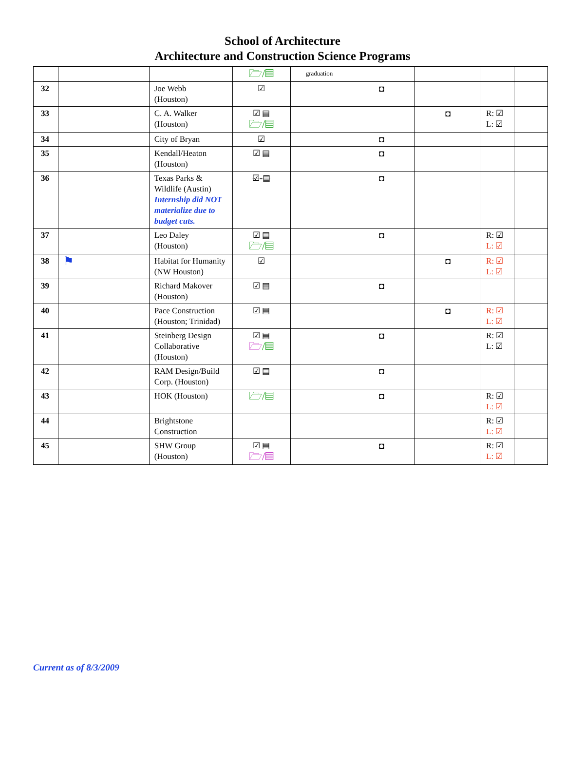School of Architecture
Architecture and Construction Science Programs
| | | | 🗁/▤ | graduation | | | | |
| 32 | | Joe Webb (Houston) | ☑ | | ◘ | | | |
| 33 | | C. A. Walker (Houston) | ☑ ▤ 🗁/▤ | | | ◘ | R: ☑ L: ☑ | |
| 34 | | City of Bryan | ☑ | | ◘ | | | |
| 35 | | Kendall/Heaton (Houston) | ☑ ▤ | | ◘ | | | |
| 36 | | Texas Parks & Wildlife (Austin) Internship did NOT materialize due to budget cuts. | ☑-▤ | | ◘ | | | |
| 37 | | Leo Daley (Houston) | ☑ ▤ 🗁/▤ | | ◘ | | R: ☑ L: ☑ | |
| 38 | ⚑ | Habitat for Humanity (NW Houston) | ☑ | | | ◘ | R: ☑ L: ☑ | |
| 39 | | Richard Makover (Houston) | ☑ ▤ | | ◘ | | | |
| 40 | | Pace Construction (Houston; Trinidad) | ☑ ▤ | | | ◘ | R: ☑ L: ☑ | |
| 41 | | Steinberg Design Collaborative (Houston) | ☑ ▤ 🗁 /▤ | | ◘ | | R: ☑ L: ☑ | |
| 42 | | RAM Design/Build Corp. (Houston) | ☑ ▤ | | ◘ | | | |
| 43 | | HOK (Houston) | 🗁/▤ | | ◘ | | R: ☑ L: ☑ | |
| 44 | | Brightstone Construction | | | | | R: ☑ L: ☑ | |
| 45 | | SHW Group (Houston) | ☑ ▤ 🗁/▤ | | ◘ | | R: ☑ L: ☑ | |
Current as of 8/3/2009